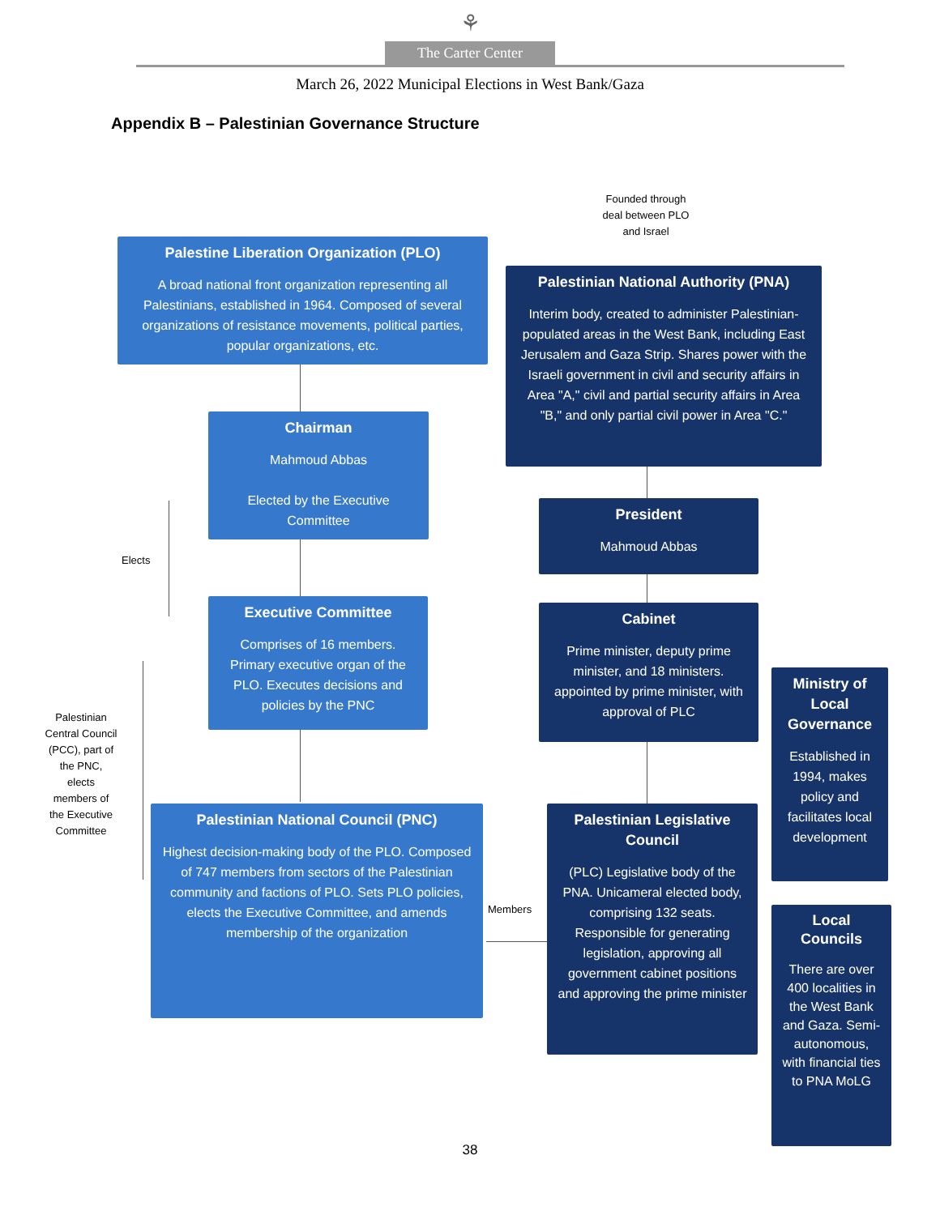⚘
The Carter Center
March 26, 2022 Municipal Elections in West Bank/Gaza
Appendix B – Palestinian Governance Structure
Founded through deal between PLO and Israel
Palestine Liberation Organization (PLO)
A broad national front organization representing all Palestinians, established in 1964. Composed of several organizations of resistance movements, political parties, popular organizations, etc.
Palestinian National Authority (PNA)
Interim body, created to administer Palestinian-populated areas in the West Bank, including East Jerusalem and Gaza Strip. Shares power with the Israeli government in civil and security affairs in Area "A," civil and partial security affairs in Area "B," and only partial civil power in Area "C."
Chairman
Mahmoud Abbas
Elected by the Executive Committee
President
Mahmoud Abbas
Elects
Executive Committee
Comprises of 16 members. Primary executive organ of the PLO. Executes decisions and policies by the PNC
Cabinet
Prime minister, deputy prime minister, and 18 ministers. appointed by prime minister, with approval of PLC
Ministry of Local Governance
Established in 1994, makes policy and facilitates local development
Palestinian Central Council (PCC), part of the PNC, elects members of the Executive Committee
Palestinian National Council (PNC)
Highest decision-making body of the PLO. Composed of 747 members from sectors of the Palestinian community and factions of PLO. Sets PLO policies, elects the Executive Committee, and amends membership of the organization
Palestinian Legislative Council
(PLC) Legislative body of the PNA. Unicameral elected body, comprising 132 seats. Responsible for generating legislation, approving all government cabinet positions and approving the prime minister
Members
Local Councils
There are over 400 localities in the West Bank and Gaza. Semi-autonomous, with financial ties to PNA MoLG
38